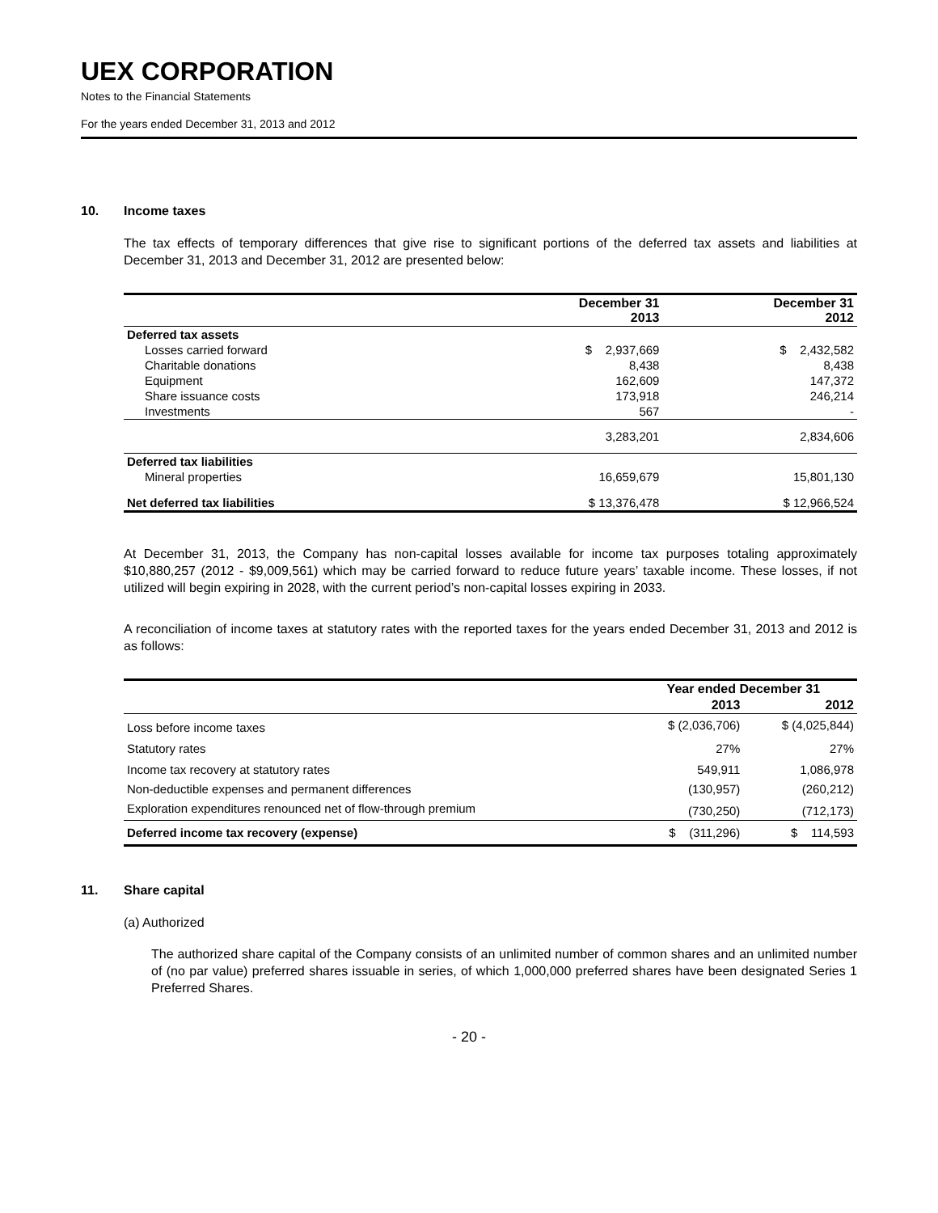UEX CORPORATION
Notes to the Financial Statements
For the years ended December 31, 2013 and 2012
10. Income taxes
The tax effects of temporary differences that give rise to significant portions of the deferred tax assets and liabilities at December 31, 2013 and December 31, 2012 are presented below:
| | December 31 2013 | December 31 2012 |
| --- | --- | --- |
| Deferred tax assets | | |
| Losses carried forward | $ 2,937,669 | $ 2,432,582 |
| Charitable donations | 8,438 | 8,438 |
| Equipment | 162,609 | 147,372 |
| Share issuance costs | 173,918 | 246,214 |
| Investments | 567 | - |
| | 3,283,201 | 2,834,606 |
| Deferred tax liabilities | | |
| Mineral properties | 16,659,679 | 15,801,130 |
| Net deferred tax liabilities | $ 13,376,478 | $ 12,966,524 |
At December 31, 2013, the Company has non-capital losses available for income tax purposes totaling approximately $10,880,257 (2012 - $9,009,561) which may be carried forward to reduce future years’ taxable income. These losses, if not utilized will begin expiring in 2028, with the current period’s non-capital losses expiring in 2033.
A reconciliation of income taxes at statutory rates with the reported taxes for the years ended December 31, 2013 and 2012 is as follows:
| | Year ended December 31 | |
| --- | --- | --- |
| | 2013 | 2012 |
| Loss before income taxes | $ (2,036,706) | $ (4,025,844) |
| Statutory rates | 27% | 27% |
| Income tax recovery at statutory rates | 549,911 | 1,086,978 |
| Non-deductible expenses and permanent differences | (130,957) | (260,212) |
| Exploration expenditures renounced net of flow-through premium | (730,250) | (712,173) |
| Deferred income tax recovery (expense) | $ (311,296) | $ 114,593 |
11. Share capital
(a) Authorized
The authorized share capital of the Company consists of an unlimited number of common shares and an unlimited number of (no par value) preferred shares issuable in series, of which 1,000,000 preferred shares have been designated Series 1 Preferred Shares.
- 20 -